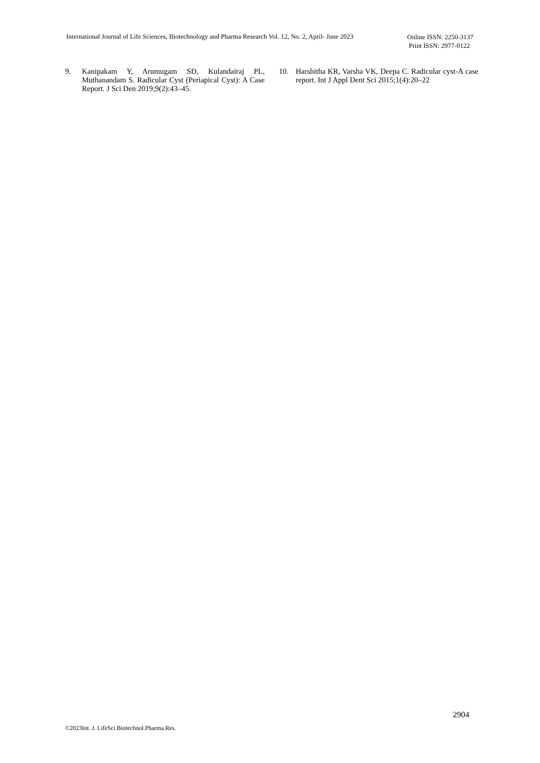International Journal of Life Sciences, Biotechnology and Pharma Research Vol. 12, No. 2, April- June 2023
Online ISSN: 2250-3137
Print ISSN: 2977-0122
9. Kanipakam Y, Arumugam SD, Kulandairaj PL, Muthanandam S. Radicular Cyst (Periapical Cyst): A Case Report. J Sci Den 2019;9(2):43–45.
10. Harshitha KR, Varsha VK, Deepa C. Radicular cyst-A case report. Int J Appl Dent Sci 2015;1(4):20–22
2904
©2023Int. J. LifeSci.Biotechnol.Pharma.Res.